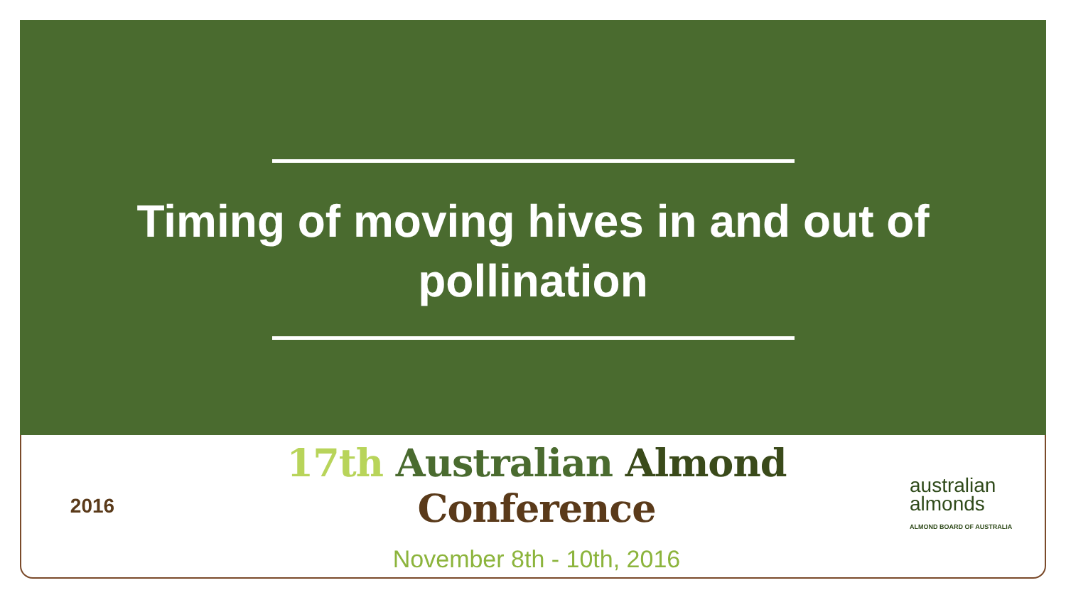Timing of moving hives in and out of pollination
2016
17th Australian Almond Conference
November 8th - 10th, 2016
australian
almonds
ALMOND BOARD OF AUSTRALIA